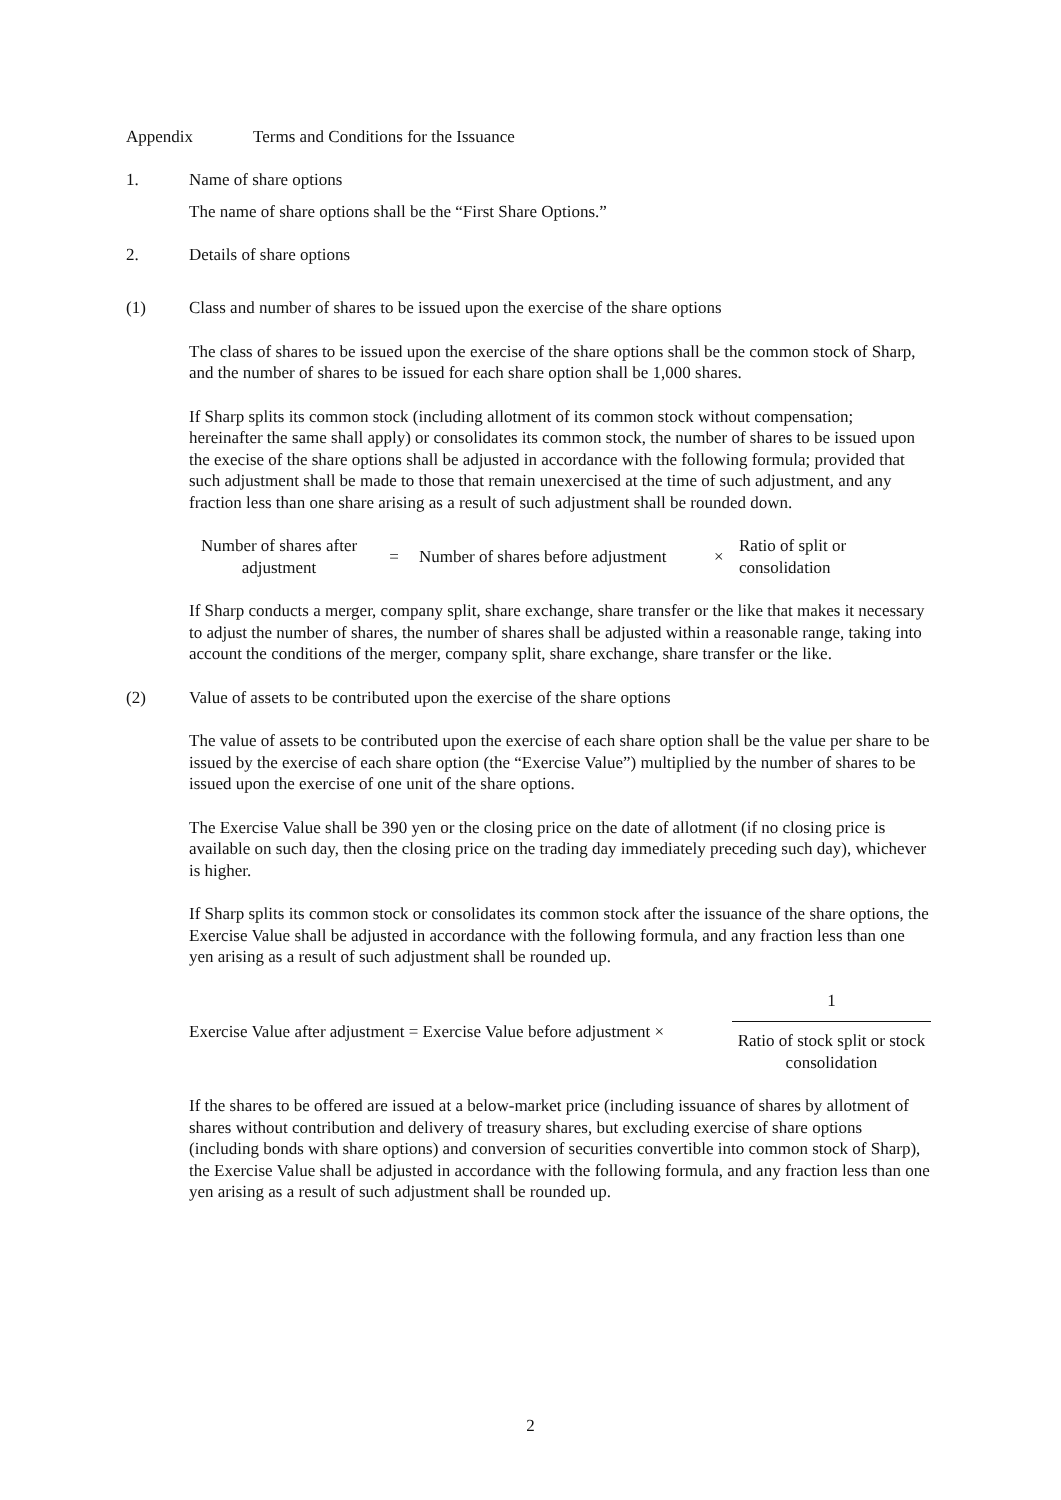Appendix Terms and Conditions for the Issuance
1. Name of share options
The name of share options shall be the “First Share Options.”
2. Details of share options
(1) Class and number of shares to be issued upon the exercise of the share options
The class of shares to be issued upon the exercise of the share options shall be the common stock of Sharp, and the number of shares to be issued for each share option shall be 1,000 shares.
If Sharp splits its common stock (including allotment of its common stock without compensation; hereinafter the same shall apply) or consolidates its common stock, the number of shares to be issued upon the execise of the share options shall be adjusted in accordance with the following formula; provided that such adjustment shall be made to those that remain unexercised at the time of such adjustment, and any fraction less than one share arising as a result of such adjustment shall be rounded down.
Number of shares after adjustment = Number of shares before adjustment × Ratio of split or consolidation
If Sharp conducts a merger, company split, share exchange, share transfer or the like that makes it necessary to adjust the number of shares, the number of shares shall be adjusted within a reasonable range, taking into account the conditions of the merger, company split, share exchange, share transfer or the like.
(2) Value of assets to be contributed upon the exercise of the share options
The value of assets to be contributed upon the exercise of each share option shall be the value per share to be issued by the exercise of each share option (the “Exercise Value”) multiplied by the number of shares to be issued upon the exercise of one unit of the share options.
The Exercise Value shall be 390 yen or the closing price on the date of allotment (if no closing price is available on such day, then the closing price on the trading day immediately preceding such day), whichever is higher.
If Sharp splits its common stock or consolidates its common stock after the issuance of the share options, the Exercise Value shall be adjusted in accordance with the following formula, and any fraction less than one yen arising as a result of such adjustment shall be rounded up.
Exercise Value after adjustment = Exercise Value before adjustment × 1 Ratio of stock split or stock consolidation
If the shares to be offered are issued at a below-market price (including issuance of shares by allotment of shares without contribution and delivery of treasury shares, but excluding exercise of share options (including bonds with share options) and conversion of securities convertible into common stock of Sharp), the Exercise Value shall be adjusted in accordance with the following formula, and any fraction less than one yen arising as a result of such adjustment shall be rounded up.
2